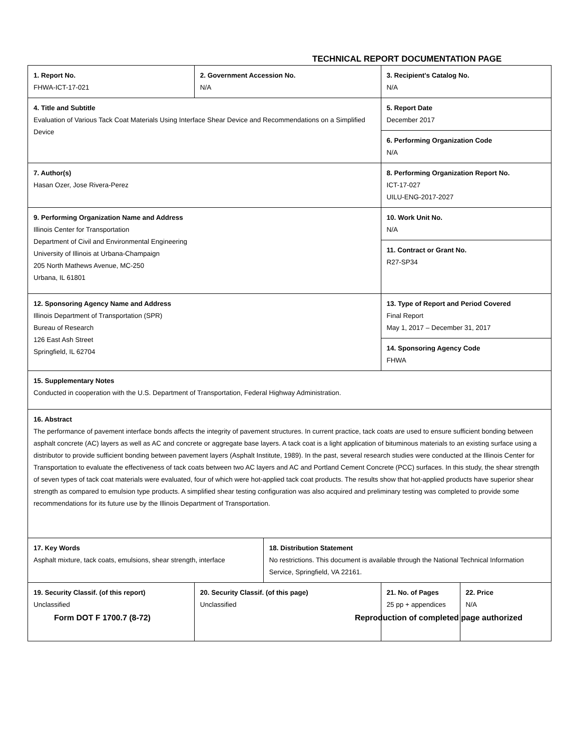TECHNICAL REPORT DOCUMENTATION PAGE
| 1. Report No. FHWA-ICT-17-021 | 2. Government Accession No. N/A | | | 3. Recipient's Catalog No. N/A | |
| 4. Title and Subtitle Evaluation of Various Tack Coat Materials Using Interface Shear Device and Recommendations on a Simplified Device | | | | 5. Report Date December 2017 | |
| | | | | 6. Performing Organization Code N/A | |
| 7. Author(s) Hasan Ozer, Jose Rivera-Perez | | | | 8. Performing Organization Report No. ICT-17-027 UILU-ENG-2017-2027 | |
| 9. Performing Organization Name and Address Illinois Center for Transportation Department of Civil and Environmental Engineering University of Illinois at Urbana-Champaign 205 North Mathews Avenue, MC-250 Urbana, IL 61801 | | | | 10. Work Unit No. N/A | |
| | | | | 11. Contract or Grant No. R27-SP34 | |
| 12. Sponsoring Agency Name and Address Illinois Department of Transportation (SPR) Bureau of Research 126 East Ash Street Springfield, IL 62704 | | | | 13. Type of Report and Period Covered Final Report May 1, 2017 – December 31, 2017 | |
| | | | | 14. Sponsoring Agency Code FHWA | |
| 15. Supplementary Notes Conducted in cooperation with the U.S. Department of Transportation, Federal Highway Administration. | | | | | |
| 16. Abstract The performance of pavement interface bonds affects the integrity of pavement structures. In current practice, tack coats are used to ensure sufficient bonding between asphalt concrete (AC) layers as well as AC and concrete or aggregate base layers. A tack coat is a light application of bituminous materials to an existing surface using a distributor to provide sufficient bonding between pavement layers (Asphalt Institute, 1989). In the past, several research studies were conducted at the Illinois Center for Transportation to evaluate the effectiveness of tack coats between two AC layers and AC and Portland Cement Concrete (PCC) surfaces. In this study, the shear strength of seven types of tack coat materials were evaluated, four of which were hot-applied tack coat products. The results show that hot-applied products have superior shear strength as compared to emulsion type products. A simplified shear testing configuration was also acquired and preliminary testing was completed to provide some recommendations for its future use by the Illinois Department of Transportation. | | | | | |
| 17. Key Words Asphalt mixture, tack coats, emulsions, shear strength, interface | | | 18. Distribution Statement No restrictions. This document is available through the National Technical Information Service, Springfield, VA 22161. | | |
| 19. Security Classif. (of this report) Unclassified | | 20. Security Classif. (of this page) Unclassified | | 21. No. of Pages 25 pp + appendices | 22. Price N/A |
Form DOT F 1700.7 (8-72) Reproduction of completed page authorized